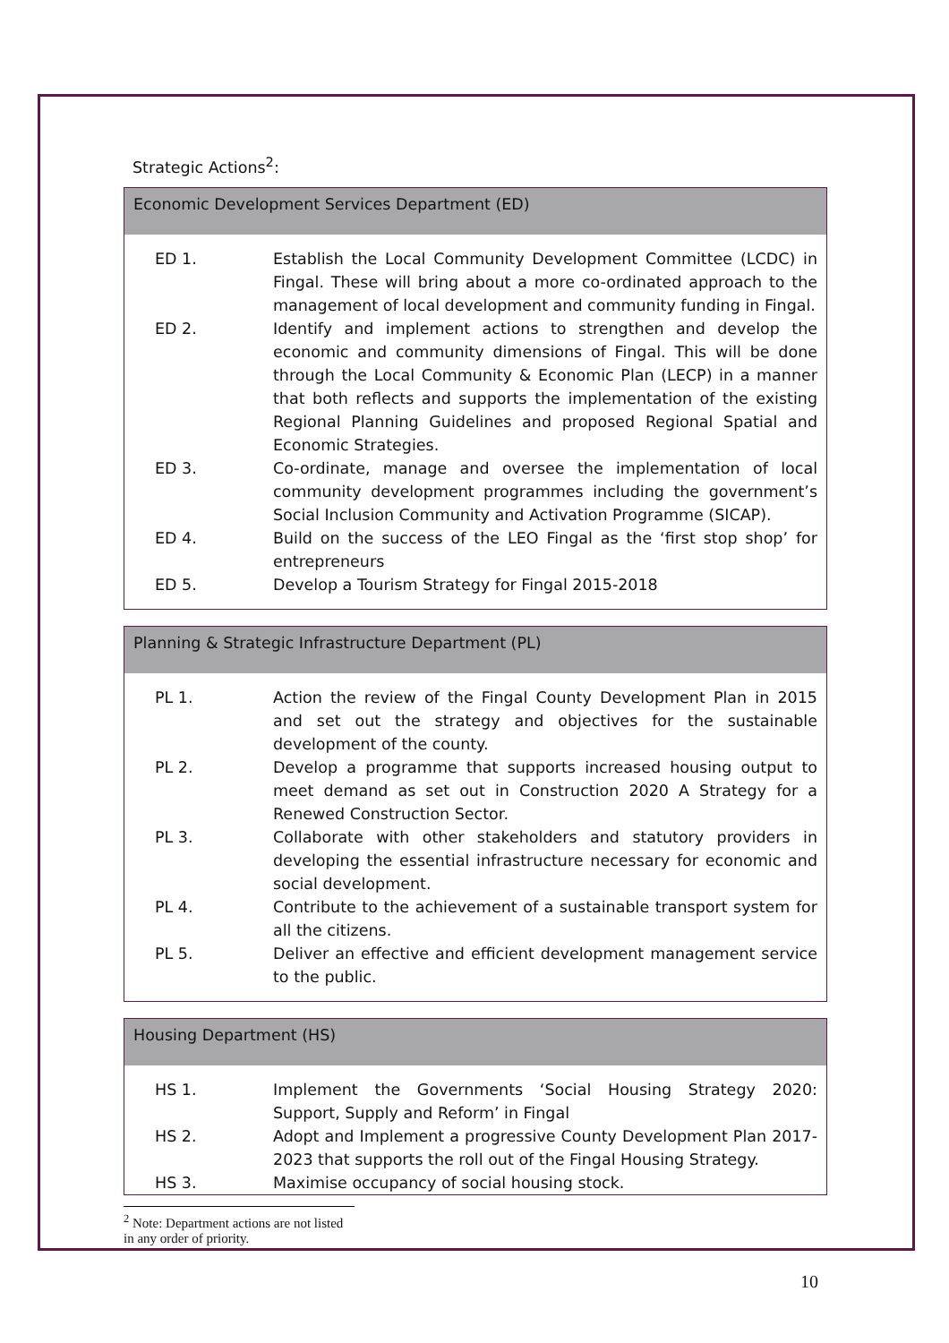Strategic Actions<sup>2</sup>:
| Economic Development Services Department (ED) | |
| --- | --- |
| ED 1. | Establish the Local Community Development Committee (LCDC) in Fingal. These will bring about a more co-ordinated approach to the management of local development and community funding in Fingal. |
| ED 2. | Identify and implement actions to strengthen and develop the economic and community dimensions of Fingal. This will be done through the Local Community & Economic Plan (LECP) in a manner that both reflects and supports the implementation of the existing Regional Planning Guidelines and proposed Regional Spatial and Economic Strategies. |
| ED 3. | Co-ordinate, manage and oversee the implementation of local community development programmes including the government’s Social Inclusion Community and Activation Programme (SICAP). |
| ED 4. | Build on the success of the LEO Fingal as the ‘first stop shop’ for entrepreneurs |
| ED 5. | Develop a Tourism Strategy for Fingal 2015-2018 |
| Planning & Strategic Infrastructure Department (PL) | |
| --- | --- |
| PL 1. | Action the review of the Fingal County Development Plan in 2015 and set out the strategy and objectives for the sustainable development of the county. |
| PL 2. | Develop a programme that supports increased housing output to meet demand as set out in Construction 2020 A Strategy for a Renewed Construction Sector. |
| PL 3. | Collaborate with other stakeholders and statutory providers in developing the essential infrastructure necessary for economic and social development. |
| PL 4. | Contribute to the achievement of a sustainable transport system for all the citizens. |
| PL 5. | Deliver an effective and efficient development management service to the public. |
| Housing Department (HS) | |
| --- | --- |
| HS 1. | Implement the Governments ‘Social Housing Strategy 2020: Support, Supply and Reform’ in Fingal |
| HS 2. | Adopt and Implement a progressive County Development Plan 2017-2023 that supports the roll out of the Fingal Housing Strategy. |
| HS 3. | Maximise occupancy of social housing stock. |
<sup>2</sup> Note: Department actions are not listed in any order of priority.
10